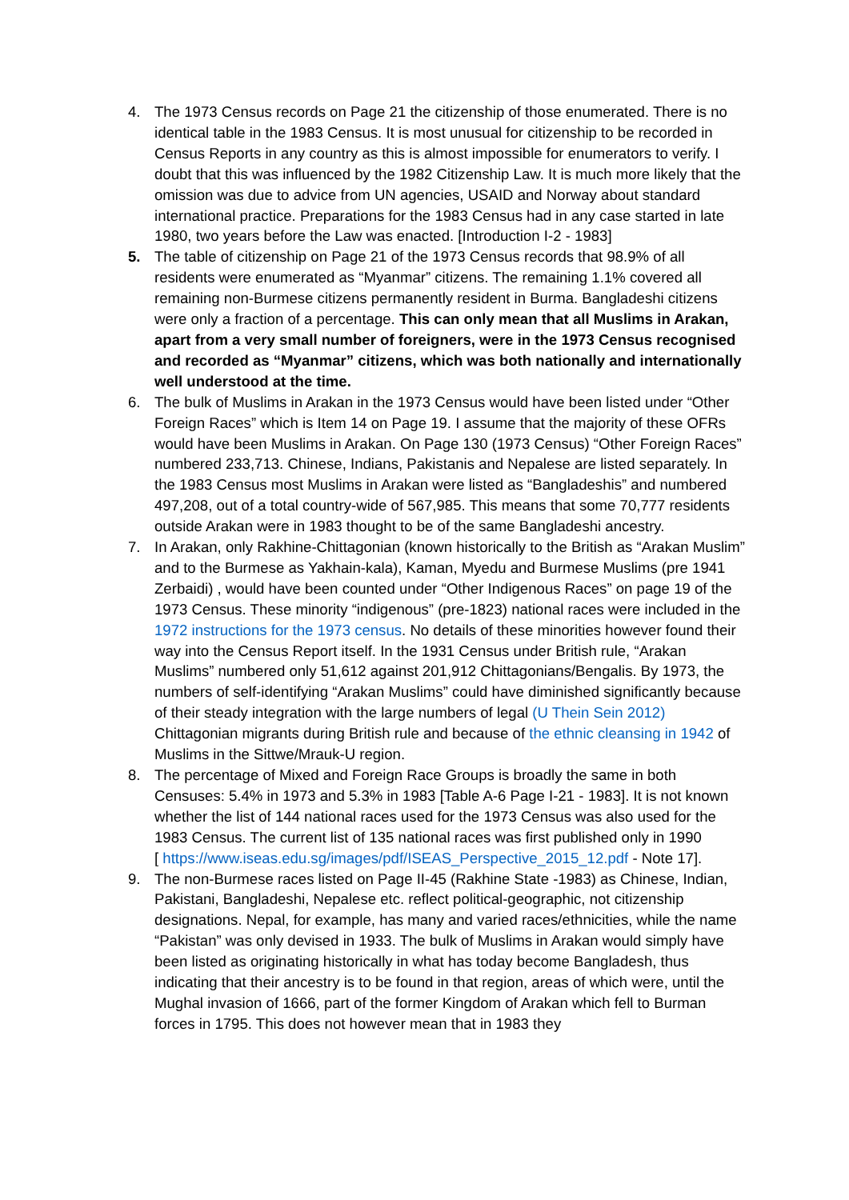4. The 1973 Census records on Page 21 the citizenship of those enumerated. There is no identical table in the 1983 Census. It is most unusual for citizenship to be recorded in Census Reports in any country as this is almost impossible for enumerators to verify. I doubt that this was influenced by the 1982 Citizenship Law. It is much more likely that the omission was due to advice from UN agencies, USAID and Norway about standard international practice. Preparations for the 1983 Census had in any case started in late 1980, two years before the Law was enacted. [Introduction I-2 - 1983]
5. The table of citizenship on Page 21 of the 1973 Census records that 98.9% of all residents were enumerated as “Myanmar” citizens. The remaining 1.1% covered all remaining non-Burmese citizens permanently resident in Burma. Bangladeshi citizens were only a fraction of a percentage. This can only mean that all Muslims in Arakan, apart from a very small number of foreigners, were in the 1973 Census recognised and recorded as “Myanmar” citizens, which was both nationally and internationally well understood at the time.
6. The bulk of Muslims in Arakan in the 1973 Census would have been listed under “Other Foreign Races” which is Item 14 on Page 19. I assume that the majority of these OFRs would have been Muslims in Arakan. On Page 130 (1973 Census) “Other Foreign Races” numbered 233,713. Chinese, Indians, Pakistanis and Nepalese are listed separately. In the 1983 Census most Muslims in Arakan were listed as “Bangladeshis” and numbered 497,208, out of a total country-wide of 567,985. This means that some 70,777 residents outside Arakan were in 1983 thought to be of the same Bangladeshi ancestry.
7. In Arakan, only Rakhine-Chittagonian (known historically to the British as “Arakan Muslim” and to the Burmese as Yakhain-kala), Kaman, Myedu and Burmese Muslims (pre 1941 Zerbaidi) , would have been counted under “Other Indigenous Races” on page 19 of the 1973 Census. These minority “indigenous” (pre-1823) national races were included in the 1972 instructions for the 1973 census. No details of these minorities however found their way into the Census Report itself. In the 1931 Census under British rule, “Arakan Muslims” numbered only 51,612 against 201,912 Chittagonians/Bengalis. By 1973, the numbers of self-identifying “Arakan Muslims” could have diminished significantly because of their steady integration with the large numbers of legal (U Thein Sein 2012) Chittagonian migrants during British rule and because of the ethnic cleansing in 1942 of Muslims in the Sittwe/Mrauk-U region.
8. The percentage of Mixed and Foreign Race Groups is broadly the same in both Censuses: 5.4% in 1973 and 5.3% in 1983 [Table A-6 Page I-21 - 1983]. It is not known whether the list of 144 national races used for the 1973 Census was also used for the 1983 Census. The current list of 135 national races was first published only in 1990
[ https://www.iseas.edu.sg/images/pdf/ISEAS_Perspective_2015_12.pdf - Note 17].
9. The non-Burmese races listed on Page II-45 (Rakhine State -1983) as Chinese, Indian, Pakistani, Bangladeshi, Nepalese etc. reflect political-geographic, not citizenship designations. Nepal, for example, has many and varied races/ethnicities, while the name “Pakistan” was only devised in 1933. The bulk of Muslims in Arakan would simply have been listed as originating historically in what has today become Bangladesh, thus indicating that their ancestry is to be found in that region, areas of which were, until the Mughal invasion of 1666, part of the former Kingdom of Arakan which fell to Burman forces in 1795. This does not however mean that in 1983 they